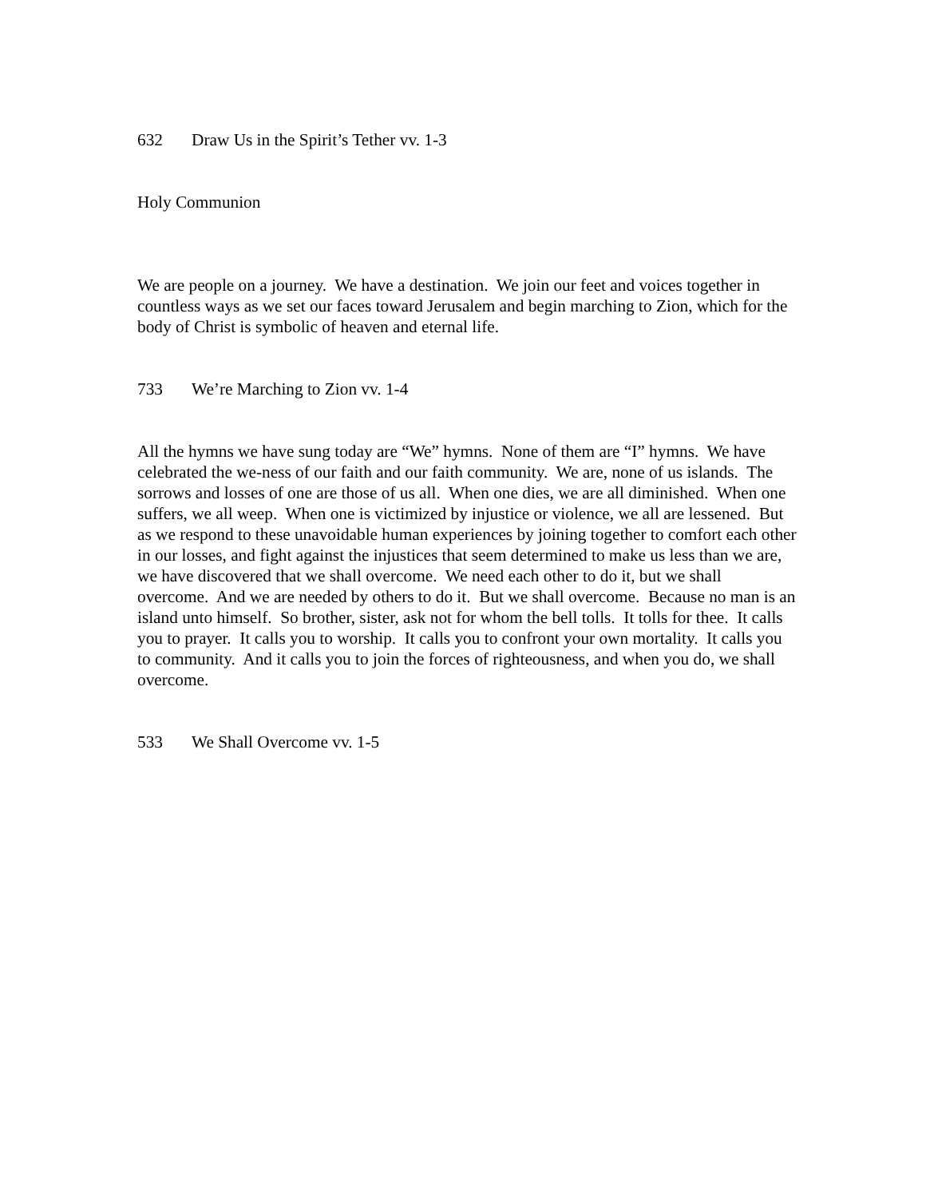632 Draw Us in the Spirit’s Tether vv. 1-3
Holy Communion
We are people on a journey. We have a destination. We join our feet and voices together in countless ways as we set our faces toward Jerusalem and begin marching to Zion, which for the body of Christ is symbolic of heaven and eternal life.
733 We’re Marching to Zion vv. 1-4
All the hymns we have sung today are “We” hymns. None of them are “I” hymns. We have celebrated the we-ness of our faith and our faith community. We are, none of us islands. The sorrows and losses of one are those of us all. When one dies, we are all diminished. When one suffers, we all weep. When one is victimized by injustice or violence, we all are lessened. But as we respond to these unavoidable human experiences by joining together to comfort each other in our losses, and fight against the injustices that seem determined to make us less than we are, we have discovered that we shall overcome. We need each other to do it, but we shall overcome. And we are needed by others to do it. But we shall overcome. Because no man is an island unto himself. So brother, sister, ask not for whom the bell tolls. It tolls for thee. It calls you to prayer. It calls you to worship. It calls you to confront your own mortality. It calls you to community. And it calls you to join the forces of righteousness, and when you do, we shall overcome.
533 We Shall Overcome vv. 1-5